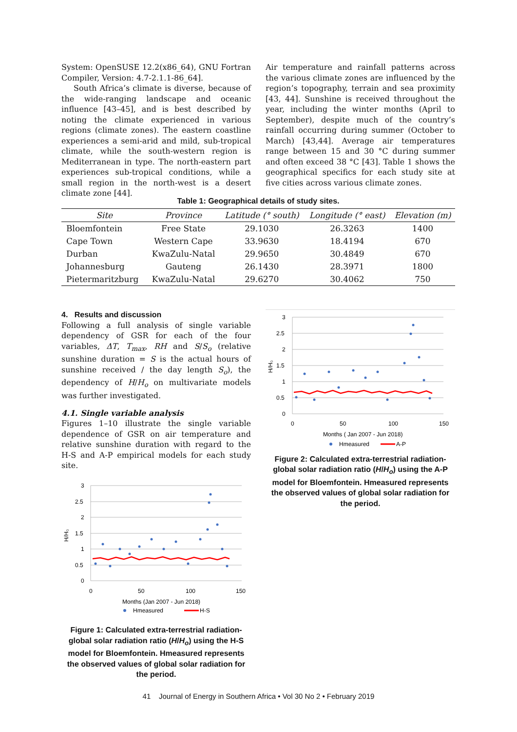System: OpenSUSE 12.2(x86_64), GNU Fortran Compiler, Version: 4.7-2.1.1-86_64].
South Africa’s climate is diverse, because of the wide-ranging landscape and oceanic influence [43–45], and is best described by noting the climate experienced in various regions (climate zones). The eastern coastline experiences a semi-arid and mild, sub-tropical climate, while the south-western region is Mediterranean in type. The north-eastern part experiences sub-tropical conditions, while a small region in the north-west is a desert climate zone [44].
Air temperature and rainfall patterns across the various climate zones are influenced by the region’s topography, terrain and sea proximity [43, 44]. Sunshine is received throughout the year, including the winter months (April to September), despite much of the country’s rainfall occurring during summer (October to March) [43,44]. Average air temperatures range between 15 and 30 °C during summer and often exceed 38 °C [43]. Table 1 shows the geographical specifics for each study site at five cities across various climate zones.
Table 1: Geographical details of study sites.
| Site | Province | Latitude (° south) | Longitude (° east) | Elevation (m) |
| --- | --- | --- | --- | --- |
| Bloemfontein | Free State | 29.1030 | 26.3263 | 1400 |
| Cape Town | Western Cape | 33.9630 | 18.4194 | 670 |
| Durban | KwaZulu-Natal | 29.9650 | 30.4849 | 670 |
| Johannesburg | Gauteng | 26.1430 | 28.3971 | 1800 |
| Pietermaritzburg | KwaZulu-Natal | 29.6270 | 30.4062 | 750 |
4. Results and discussion
Following a full analysis of single variable dependency of GSR for each of the four variables, ΔT, T<sub>max</sub>, RH and S/S<sub>o</sub> (relative sunshine duration = S is the actual hours of sunshine received / the day length S<sub>o</sub>), the dependency of H/H<sub>o</sub> on multivariate models was further investigated.
4.1. Single variable analysis
Figures 1–10 illustrate the single variable dependence of GSR on air temperature and relative sunshine duration with regard to the H-S and A-P empirical models for each study site.
3
2.5
2
1.5
1
0.5
0
0
50
100
150
H/H₀
Months (Jan 2007 - Jun 2018)
Hmeasured
H-S
Figure 1: Calculated extra-terrestrial radiation-global solar radiation ratio (H/H<sub>o</sub>) using the H-S model for Bloemfontein. Hmeasured represents the observed values of global solar radiation for the period.
3
2.5
2
1.5
1
0.5
0
0
50
100
150
H/H₀
Months ( Jan 2007 - Jun 2018)
Hmeasured
A-P
Figure 2: Calculated extra-terrestrial radiation-global solar radiation ratio (H/H<sub>o</sub>) using the A-P model for Bloemfontein. Hmeasured represents the observed values of global solar radiation for the period.
41 Journal of Energy in Southern Africa • Vol 30 No 2 • February 2019